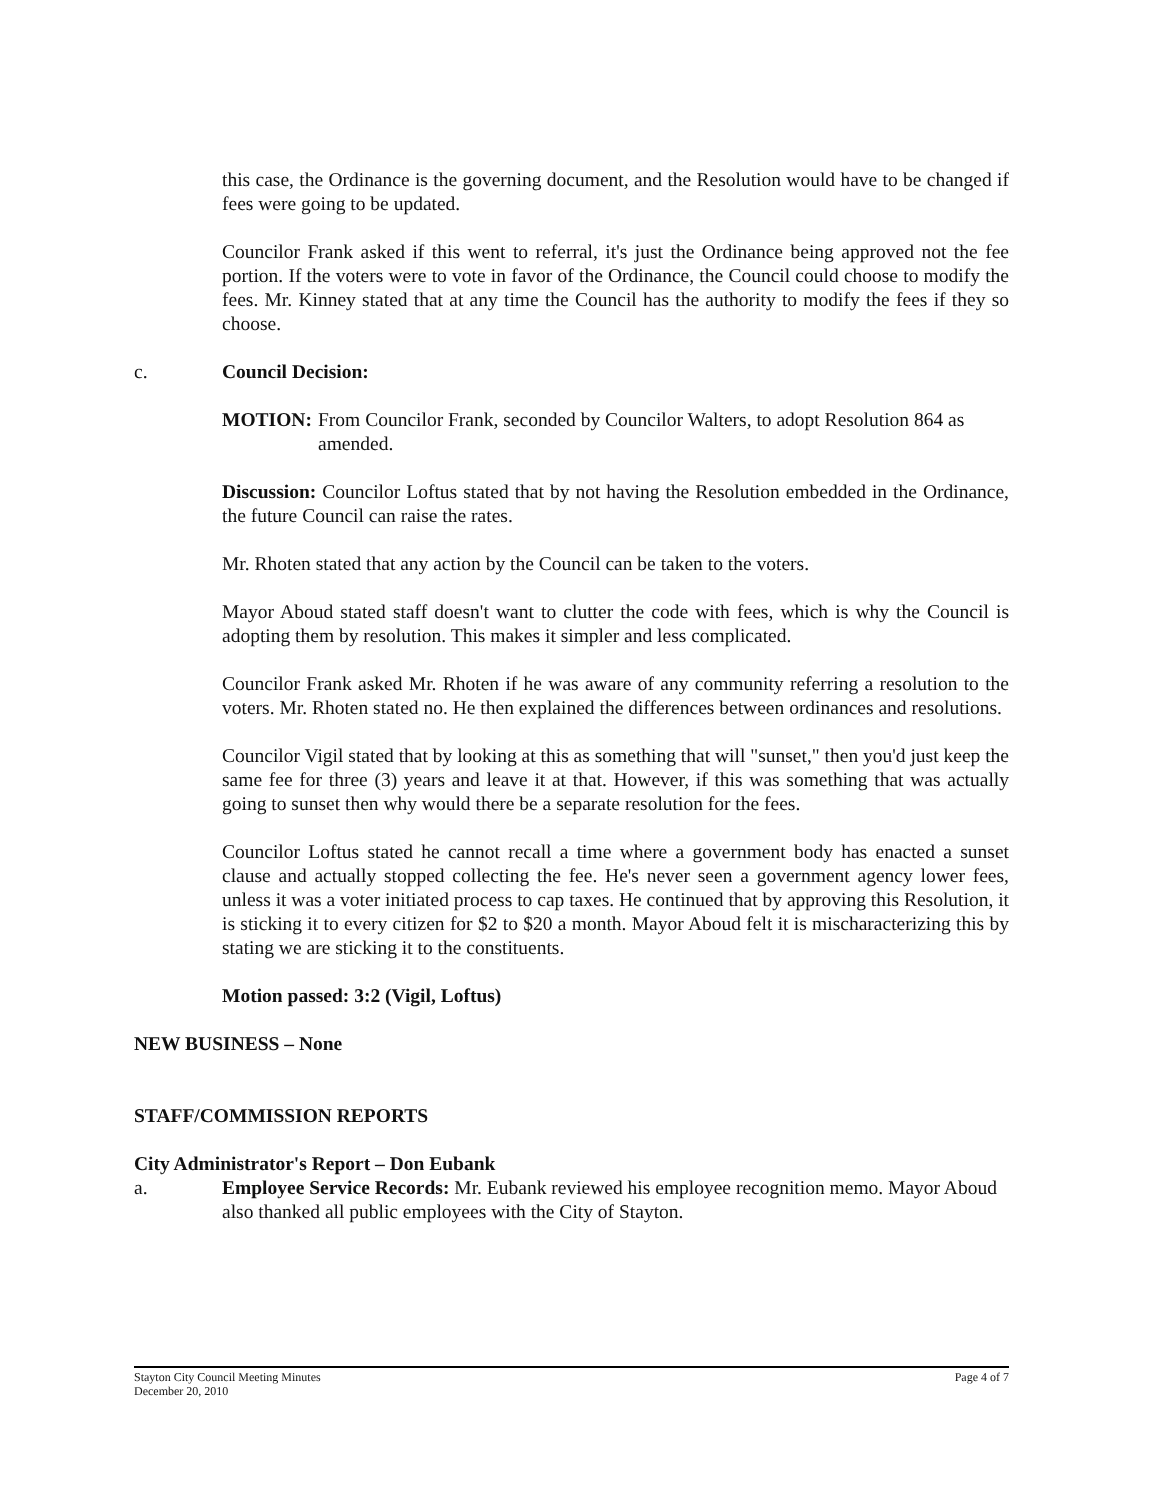this case, the Ordinance is the governing document, and the Resolution would have to be changed if fees were going to be updated.
Councilor Frank asked if this went to referral, it's just the Ordinance being approved not the fee portion. If the voters were to vote in favor of the Ordinance, the Council could choose to modify the fees. Mr. Kinney stated that at any time the Council has the authority to modify the fees if they so choose.
c. Council Decision:
MOTION: From Councilor Frank, seconded by Councilor Walters, to adopt Resolution 864 as amended.
Discussion: Councilor Loftus stated that by not having the Resolution embedded in the Ordinance, the future Council can raise the rates.
Mr. Rhoten stated that any action by the Council can be taken to the voters.
Mayor Aboud stated staff doesn't want to clutter the code with fees, which is why the Council is adopting them by resolution. This makes it simpler and less complicated.
Councilor Frank asked Mr. Rhoten if he was aware of any community referring a resolution to the voters. Mr. Rhoten stated no. He then explained the differences between ordinances and resolutions.
Councilor Vigil stated that by looking at this as something that will "sunset," then you'd just keep the same fee for three (3) years and leave it at that. However, if this was something that was actually going to sunset then why would there be a separate resolution for the fees.
Councilor Loftus stated he cannot recall a time where a government body has enacted a sunset clause and actually stopped collecting the fee. He's never seen a government agency lower fees, unless it was a voter initiated process to cap taxes. He continued that by approving this Resolution, it is sticking it to every citizen for $2 to $20 a month. Mayor Aboud felt it is mischaracterizing this by stating we are sticking it to the constituents.
Motion passed: 3:2 (Vigil, Loftus)
NEW BUSINESS – None
STAFF/COMMISSION REPORTS
City Administrator's Report – Don Eubank
a. Employee Service Records: Mr. Eubank reviewed his employee recognition memo. Mayor Aboud also thanked all public employees with the City of Stayton.
Stayton City Council Meeting Minutes
December 20, 2010 Page 4 of 7